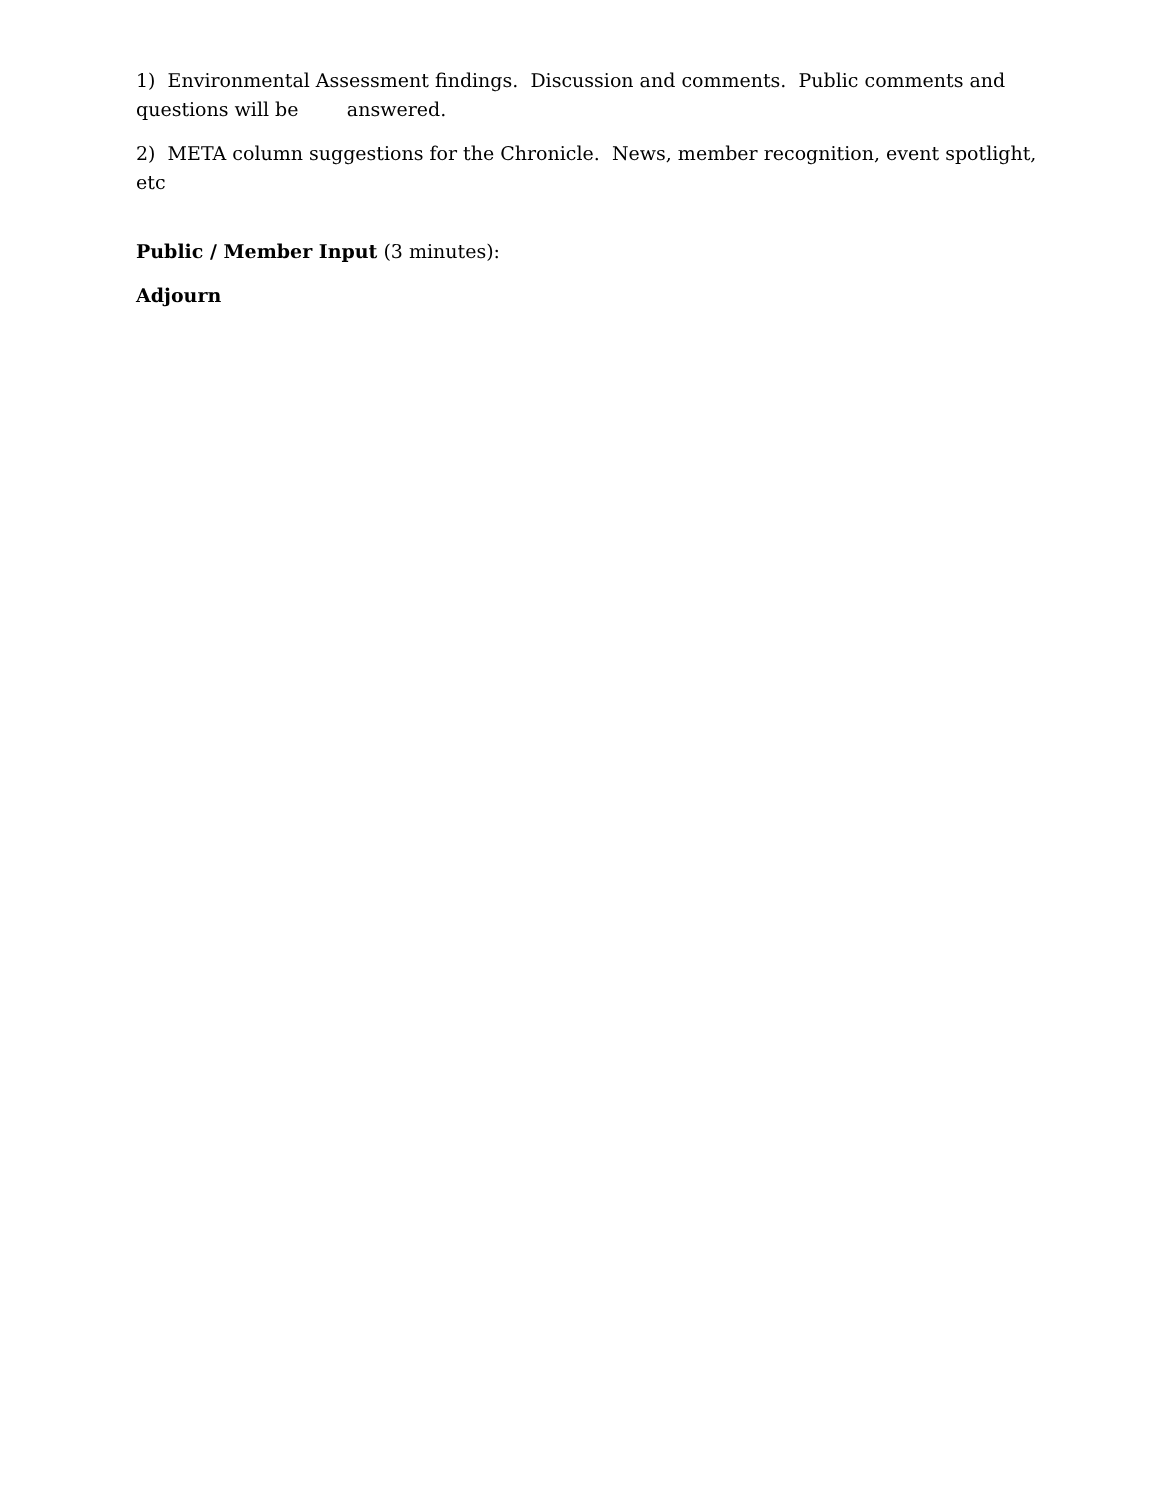1) Environmental Assessment findings. Discussion and comments. Public comments and questions will be answered.
2) META column suggestions for the Chronicle. News, member recognition, event spotlight, etc
Public / Member Input (3 minutes):
Adjourn